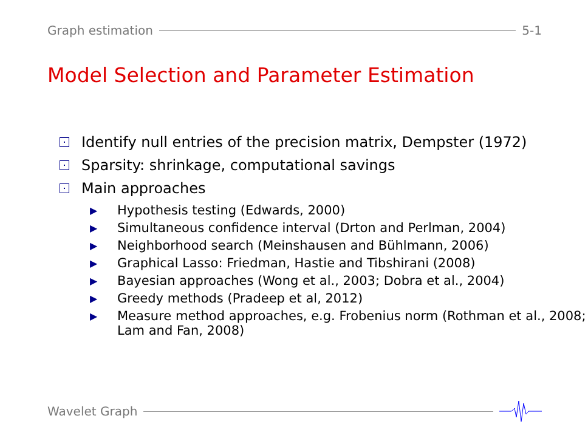Graph estimation 5-1
Model Selection and Parameter Estimation
Identify null entries of the precision matrix, Dempster (1972)
Sparsity: shrinkage, computational savings
Main approaches
▶ Hypothesis testing (Edwards, 2000)
▶ Simultaneous confidence interval (Drton and Perlman, 2004)
▶ Neighborhood search (Meinshausen and Bühlmann, 2006)
▶ Graphical Lasso: Friedman, Hastie and Tibshirani (2008)
▶ Bayesian approaches (Wong et al., 2003; Dobra et al., 2004)
▶ Greedy methods (Pradeep et al, 2012)
▶ Measure method approaches, e.g. Frobenius norm (Rothman et al., 2008; Lam and Fan, 2008)
Wavelet Graph